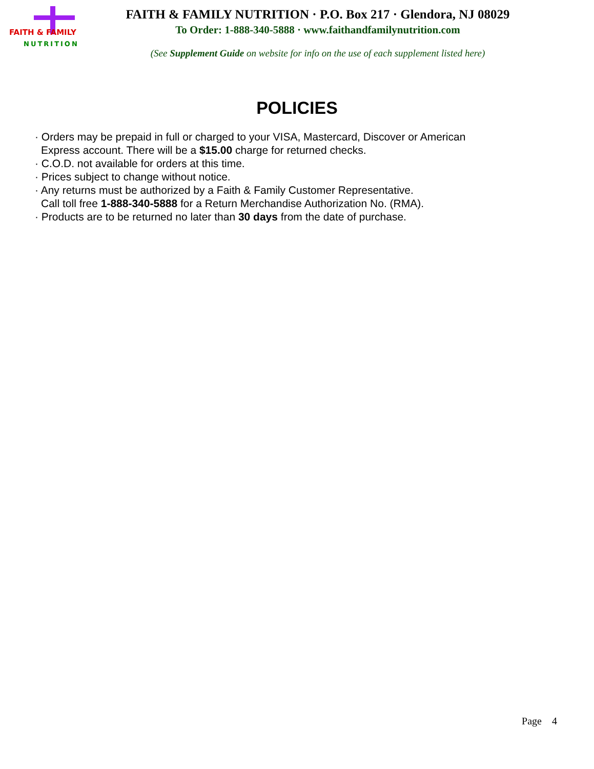FAITH & FAMILY
NUTRITION
FAITH & FAMILY NUTRITION · P.O. Box 217 · Glendora, NJ 08029
To Order: 1-888-340-5888 · www.faithandfamilynutrition.com
(See Supplement Guide on website for info on the use of each supplement listed here)
POLICIES
· Orders may be prepaid in full or charged to your VISA, Mastercard, Discover or American
Express account. There will be a $15.00 charge for returned checks.
· C.O.D. not available for orders at this time.
· Prices subject to change without notice.
· Any returns must be authorized by a Faith & Family Customer Representative.
Call toll free 1-888-340-5888 for a Return Merchandise Authorization No. (RMA).
· Products are to be returned no later than 30 days from the date of purchase.
Page 4